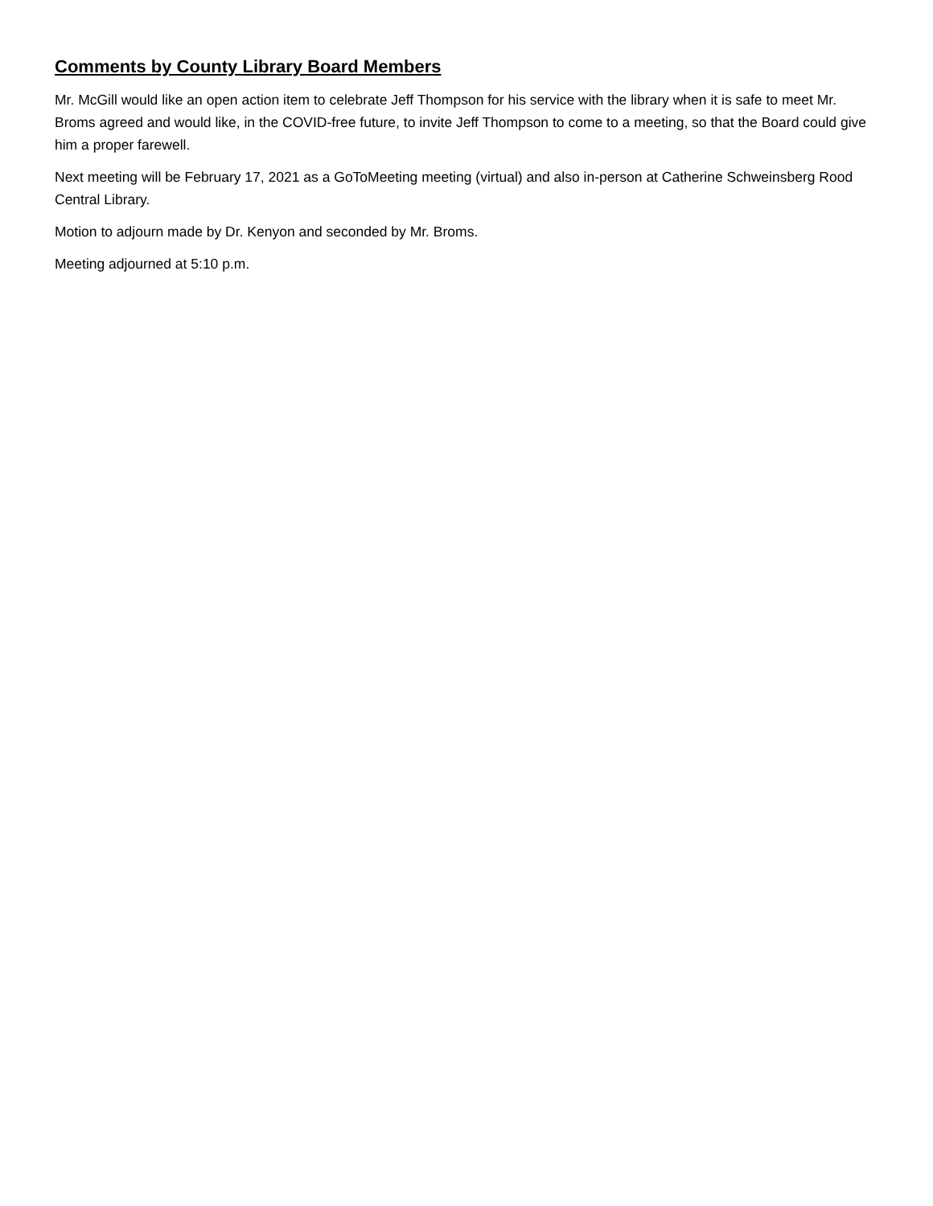Comments by County Library Board Members
Mr. McGill would like an open action item to celebrate Jeff Thompson for his service with the library when it is safe to meet Mr. Broms agreed and would like, in the COVID-free future, to invite Jeff Thompson to come to a meeting, so that the Board could give him a proper farewell.
Next meeting will be February 17, 2021 as a GoToMeeting meeting (virtual) and also in-person at Catherine Schweinsberg Rood Central Library.
Motion to adjourn made by Dr. Kenyon and seconded by Mr. Broms.
Meeting adjourned at 5:10 p.m.